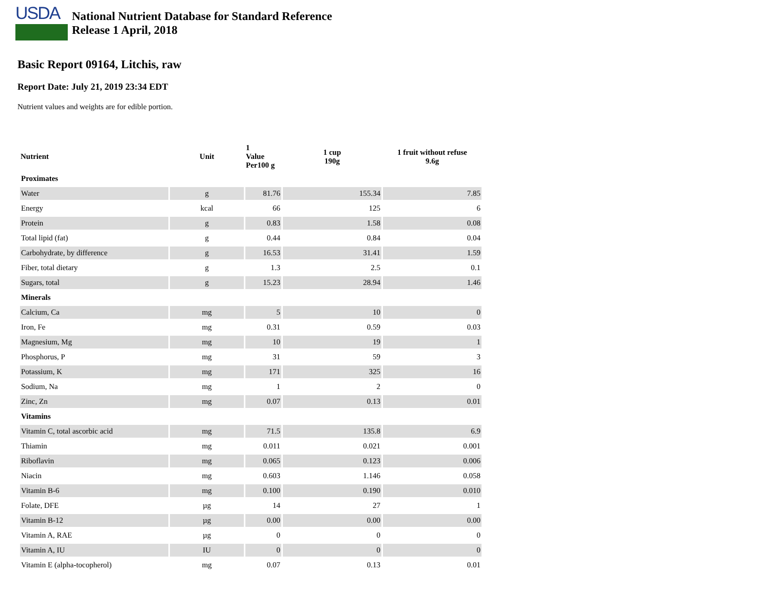USDA
National Nutrient Database for Standard Reference
Release 1 April, 2018
Basic Report 09164, Litchis, raw
Report Date: July 21, 2019 23:34 EDT
Nutrient values and weights are for edible portion.
| Nutrient | Unit | 1 Value Per100 g | 1 cup 190g | 1 fruit without refuse 9.6g |
| --- | --- | --- | --- | --- |
| Proximates | | | | |
| Water | g | 81.76 | 155.34 | 7.85 |
| Energy | kcal | 66 | 125 | 6 |
| Protein | g | 0.83 | 1.58 | 0.08 |
| Total lipid (fat) | g | 0.44 | 0.84 | 0.04 |
| Carbohydrate, by difference | g | 16.53 | 31.41 | 1.59 |
| Fiber, total dietary | g | 1.3 | 2.5 | 0.1 |
| Sugars, total | g | 15.23 | 28.94 | 1.46 |
| Minerals | | | | |
| Calcium, Ca | mg | 5 | 10 | 0 |
| Iron, Fe | mg | 0.31 | 0.59 | 0.03 |
| Magnesium, Mg | mg | 10 | 19 | 1 |
| Phosphorus, P | mg | 31 | 59 | 3 |
| Potassium, K | mg | 171 | 325 | 16 |
| Sodium, Na | mg | 1 | 2 | 0 |
| Zinc, Zn | mg | 0.07 | 0.13 | 0.01 |
| Vitamins | | | | |
| Vitamin C, total ascorbic acid | mg | 71.5 | 135.8 | 6.9 |
| Thiamin | mg | 0.011 | 0.021 | 0.001 |
| Riboflavin | mg | 0.065 | 0.123 | 0.006 |
| Niacin | mg | 0.603 | 1.146 | 0.058 |
| Vitamin B-6 | mg | 0.100 | 0.190 | 0.010 |
| Folate, DFE | µg | 14 | 27 | 1 |
| Vitamin B-12 | µg | 0.00 | 0.00 | 0.00 |
| Vitamin A, RAE | µg | 0 | 0 | 0 |
| Vitamin A, IU | IU | 0 | 0 | 0 |
| Vitamin E (alpha-tocopherol) | mg | 0.07 | 0.13 | 0.01 |